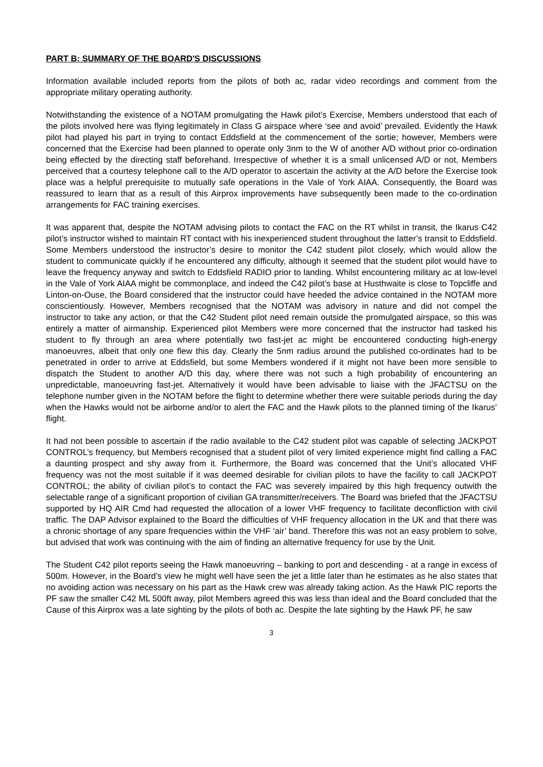PART B: SUMMARY OF THE BOARD'S DISCUSSIONS
Information available included reports from the pilots of both ac, radar video recordings and comment from the appropriate military operating authority.
Notwithstanding the existence of a NOTAM promulgating the Hawk pilot’s Exercise, Members understood that each of the pilots involved here was flying legitimately in Class G airspace where ‘see and avoid’ prevailed. Evidently the Hawk pilot had played his part in trying to contact Eddsfield at the commencement of the sortie; however, Members were concerned that the Exercise had been planned to operate only 3nm to the W of another A/D without prior co-ordination being effected by the directing staff beforehand. Irrespective of whether it is a small unlicensed A/D or not, Members perceived that a courtesy telephone call to the A/D operator to ascertain the activity at the A/D before the Exercise took place was a helpful prerequisite to mutually safe operations in the Vale of York AIAA. Consequently, the Board was reassured to learn that as a result of this Airprox improvements have subsequently been made to the co-ordination arrangements for FAC training exercises.
It was apparent that, despite the NOTAM advising pilots to contact the FAC on the RT whilst in transit, the Ikarus C42 pilot’s instructor wished to maintain RT contact with his inexperienced student throughout the latter’s transit to Eddsfield. Some Members understood the instructor’s desire to monitor the C42 student pilot closely, which would allow the student to communicate quickly if he encountered any difficulty, although it seemed that the student pilot would have to leave the frequency anyway and switch to Eddsfield RADIO prior to landing. Whilst encountering military ac at low-level in the Vale of York AIAA might be commonplace, and indeed the C42 pilot’s base at Husthwaite is close to Topcliffe and Linton-on-Ouse, the Board considered that the instructor could have heeded the advice contained in the NOTAM more conscientiously. However, Members recognised that the NOTAM was advisory in nature and did not compel the instructor to take any action, or that the C42 Student pilot need remain outside the promulgated airspace, so this was entirely a matter of airmanship. Experienced pilot Members were more concerned that the instructor had tasked his student to fly through an area where potentially two fast-jet ac might be encountered conducting high-energy manoeuvres, albeit that only one flew this day. Clearly the 5nm radius around the published co-ordinates had to be penetrated in order to arrive at Eddsfield, but some Members wondered if it might not have been more sensible to dispatch the Student to another A/D this day, where there was not such a high probability of encountering an unpredictable, manoeuvring fast-jet. Alternatively it would have been advisable to liaise with the JFACTSU on the telephone number given in the NOTAM before the flight to determine whether there were suitable periods during the day when the Hawks would not be airborne and/or to alert the FAC and the Hawk pilots to the planned timing of the Ikarus’ flight.
It had not been possible to ascertain if the radio available to the C42 student pilot was capable of selecting JACKPOT CONTROL’s frequency, but Members recognised that a student pilot of very limited experience might find calling a FAC a daunting prospect and shy away from it. Furthermore, the Board was concerned that the Unit’s allocated VHF frequency was not the most suitable if it was deemed desirable for civilian pilots to have the facility to call JACKPOT CONTROL; the ability of civilian pilot’s to contact the FAC was severely impaired by this high frequency outwith the selectable range of a significant proportion of civilian GA transmitter/receivers. The Board was briefed that the JFACTSU supported by HQ AIR Cmd had requested the allocation of a lower VHF frequency to facilitate deconfliction with civil traffic. The DAP Advisor explained to the Board the difficulties of VHF frequency allocation in the UK and that there was a chronic shortage of any spare frequencies within the VHF ‘air’ band. Therefore this was not an easy problem to solve, but advised that work was continuing with the aim of finding an alternative frequency for use by the Unit.
The Student C42 pilot reports seeing the Hawk manoeuvring – banking to port and descending - at a range in excess of 500m. However, in the Board’s view he might well have seen the jet a little later than he estimates as he also states that no avoiding action was necessary on his part as the Hawk crew was already taking action. As the Hawk PIC reports the PF saw the smaller C42 ML 500ft away, pilot Members agreed this was less than ideal and the Board concluded that the Cause of this Airprox was a late sighting by the pilots of both ac. Despite the late sighting by the Hawk PF, he saw
3